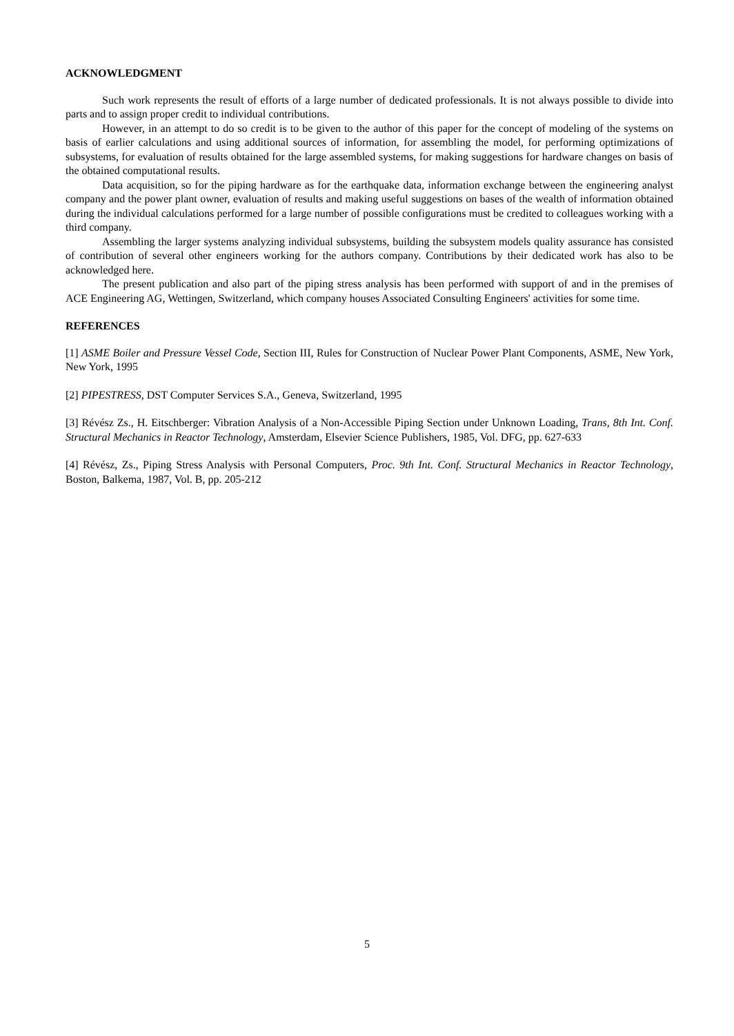ACKNOWLEDGMENT
Such work represents the result of efforts of a large number of dedicated professionals. It is not always possible to divide into parts and to assign proper credit to individual contributions.
However, in an attempt to do so credit is to be given to the author of this paper for the concept of modeling of the systems on basis of earlier calculations and using additional sources of information, for assembling the model, for performing optimizations of subsystems, for evaluation of results obtained for the large assembled systems, for making suggestions for hardware changes on basis of the obtained computational results.
Data acquisition, so for the piping hardware as for the earthquake data, information exchange between the engineering analyst company and the power plant owner, evaluation of results and making useful suggestions on bases of the wealth of information obtained during the individual calculations performed for a large number of possible configurations must be credited to colleagues working with a third company.
Assembling the larger systems analyzing individual subsystems, building the subsystem models quality assurance has consisted of contribution of several other engineers working for the authors company. Contributions by their dedicated work has also to be acknowledged here.
The present publication and also part of the piping stress analysis has been performed with support of and in the premises of ACE Engineering AG, Wettingen, Switzerland, which company houses Associated Consulting Engineers' activities for some time.
REFERENCES
[1] ASME Boiler and Pressure Vessel Code, Section III, Rules for Construction of Nuclear Power Plant Components, ASME, New York, New York, 1995
[2] PIPESTRESS, DST Computer Services S.A., Geneva, Switzerland, 1995
[3] Révész Zs., H. Eitschberger: Vibration Analysis of a Non-Accessible Piping Section under Unknown Loading, Trans, 8th Int. Conf. Structural Mechanics in Reactor Technology, Amsterdam, Elsevier Science Publishers, 1985, Vol. DFG, pp. 627-633
[4] Révész, Zs., Piping Stress Analysis with Personal Computers, Proc. 9th Int. Conf. Structural Mechanics in Reactor Technology, Boston, Balkema, 1987, Vol. B, pp. 205-212
5